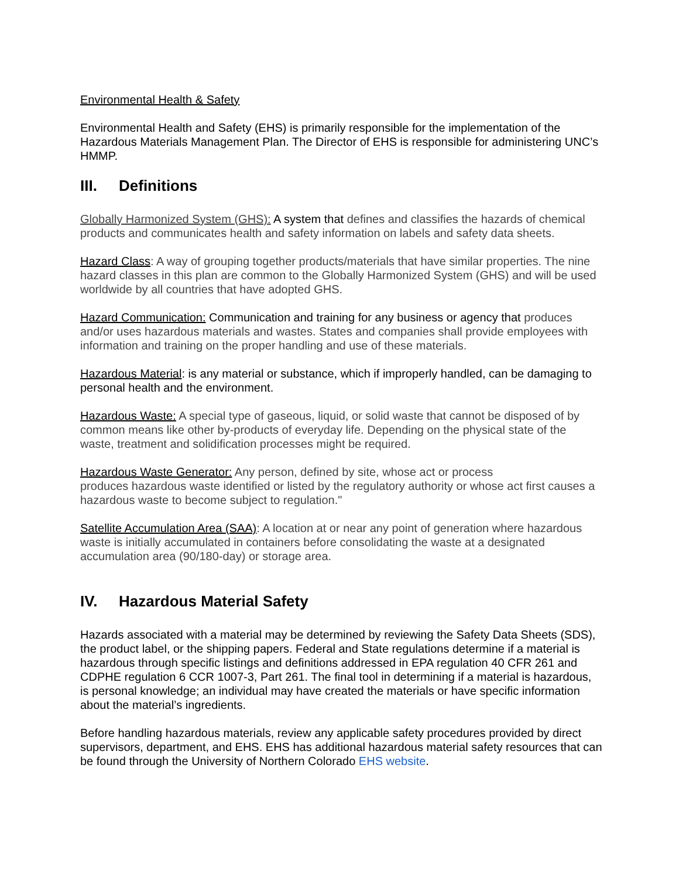Environmental Health & Safety
Environmental Health and Safety (EHS) is primarily responsible for the implementation of the Hazardous Materials Management Plan. The Director of EHS is responsible for administering UNC’s HMMP.
III. Definitions
Globally Harmonized System (GHS): A system that defines and classifies the hazards of chemical products and communicates health and safety information on labels and safety data sheets.
Hazard Class: A way of grouping together products/materials that have similar properties. The nine hazard classes in this plan are common to the Globally Harmonized System (GHS) and will be used worldwide by all countries that have adopted GHS.
Hazard Communication: Communication and training for any business or agency that produces and/or uses hazardous materials and wastes. States and companies shall provide employees with information and training on the proper handling and use of these materials.
Hazardous Material: is any material or substance, which if improperly handled, can be damaging to personal health and the environment.
Hazardous Waste: A special type of gaseous, liquid, or solid waste that cannot be disposed of by common means like other by-products of everyday life. Depending on the physical state of the waste, treatment and solidification processes might be required.
Hazardous Waste Generator: Any person, defined by site, whose act or process
produces hazardous waste identified or listed by the regulatory authority or whose act first causes a hazardous waste to become subject to regulation."
Satellite Accumulation Area (SAA): A location at or near any point of generation where hazardous waste is initially accumulated in containers before consolidating the waste at a designated accumulation area (90/180-day) or storage area.
IV. Hazardous Material Safety
Hazards associated with a material may be determined by reviewing the Safety Data Sheets (SDS), the product label, or the shipping papers. Federal and State regulations determine if a material is hazardous through specific listings and definitions addressed in EPA regulation 40 CFR 261 and CDPHE regulation 6 CCR 1007-3, Part 261. The final tool in determining if a material is hazardous, is personal knowledge; an individual may have created the materials or have specific information about the material’s ingredients.
Before handling hazardous materials, review any applicable safety procedures provided by direct supervisors, department, and EHS. EHS has additional hazardous material safety resources that can be found through the University of Northern Colorado EHS website.